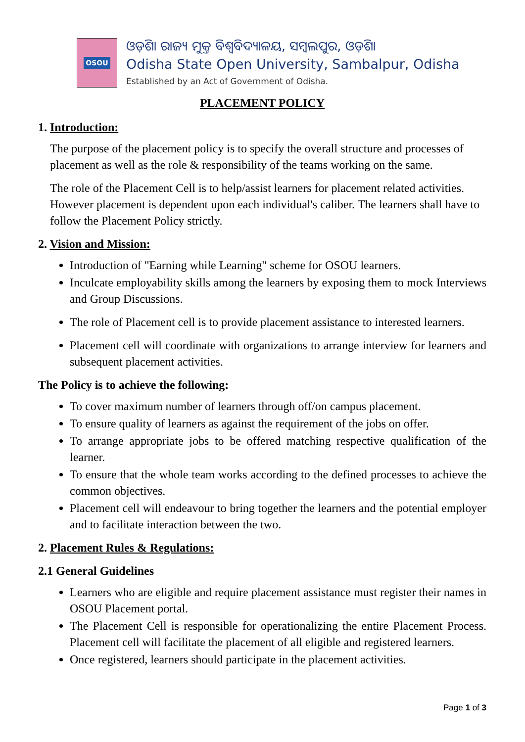OSOU
ଓଡ଼ିଶା ରାଜ୍ୟ ମୁକ୍ତ ବିଶ୍ୱବିଦ୍ୟାଳୟ, ସମ୍ବଲପୁର, ଓଡ଼ିଶା
Odisha State Open University, Sambalpur, Odisha
Established by an Act of Government of Odisha.
PLACEMENT POLICY
1. Introduction:
The purpose of the placement policy is to specify the overall structure and processes of placement as well as the role & responsibility of the teams working on the same.
The role of the Placement Cell is to help/assist learners for placement related activities. However placement is dependent upon each individual's caliber. The learners shall have to follow the Placement Policy strictly.
2. Vision and Mission:
Introduction of "Earning while Learning" scheme for OSOU learners.
Inculcate employability skills among the learners by exposing them to mock Interviews and Group Discussions.
The role of Placement cell is to provide placement assistance to interested learners.
Placement cell will coordinate with organizations to arrange interview for learners and subsequent placement activities.
The Policy is to achieve the following:
To cover maximum number of learners through off/on campus placement.
To ensure quality of learners as against the requirement of the jobs on offer.
To arrange appropriate jobs to be offered matching respective qualification of the learner.
To ensure that the whole team works according to the defined processes to achieve the common objectives.
Placement cell will endeavour to bring together the learners and the potential employer and to facilitate interaction between the two.
2. Placement Rules & Regulations:
2.1 General Guidelines
Learners who are eligible and require placement assistance must register their names in OSOU Placement portal.
The Placement Cell is responsible for operationalizing the entire Placement Process. Placement cell will facilitate the placement of all eligible and registered learners.
Once registered, learners should participate in the placement activities.
Page 1 of 3